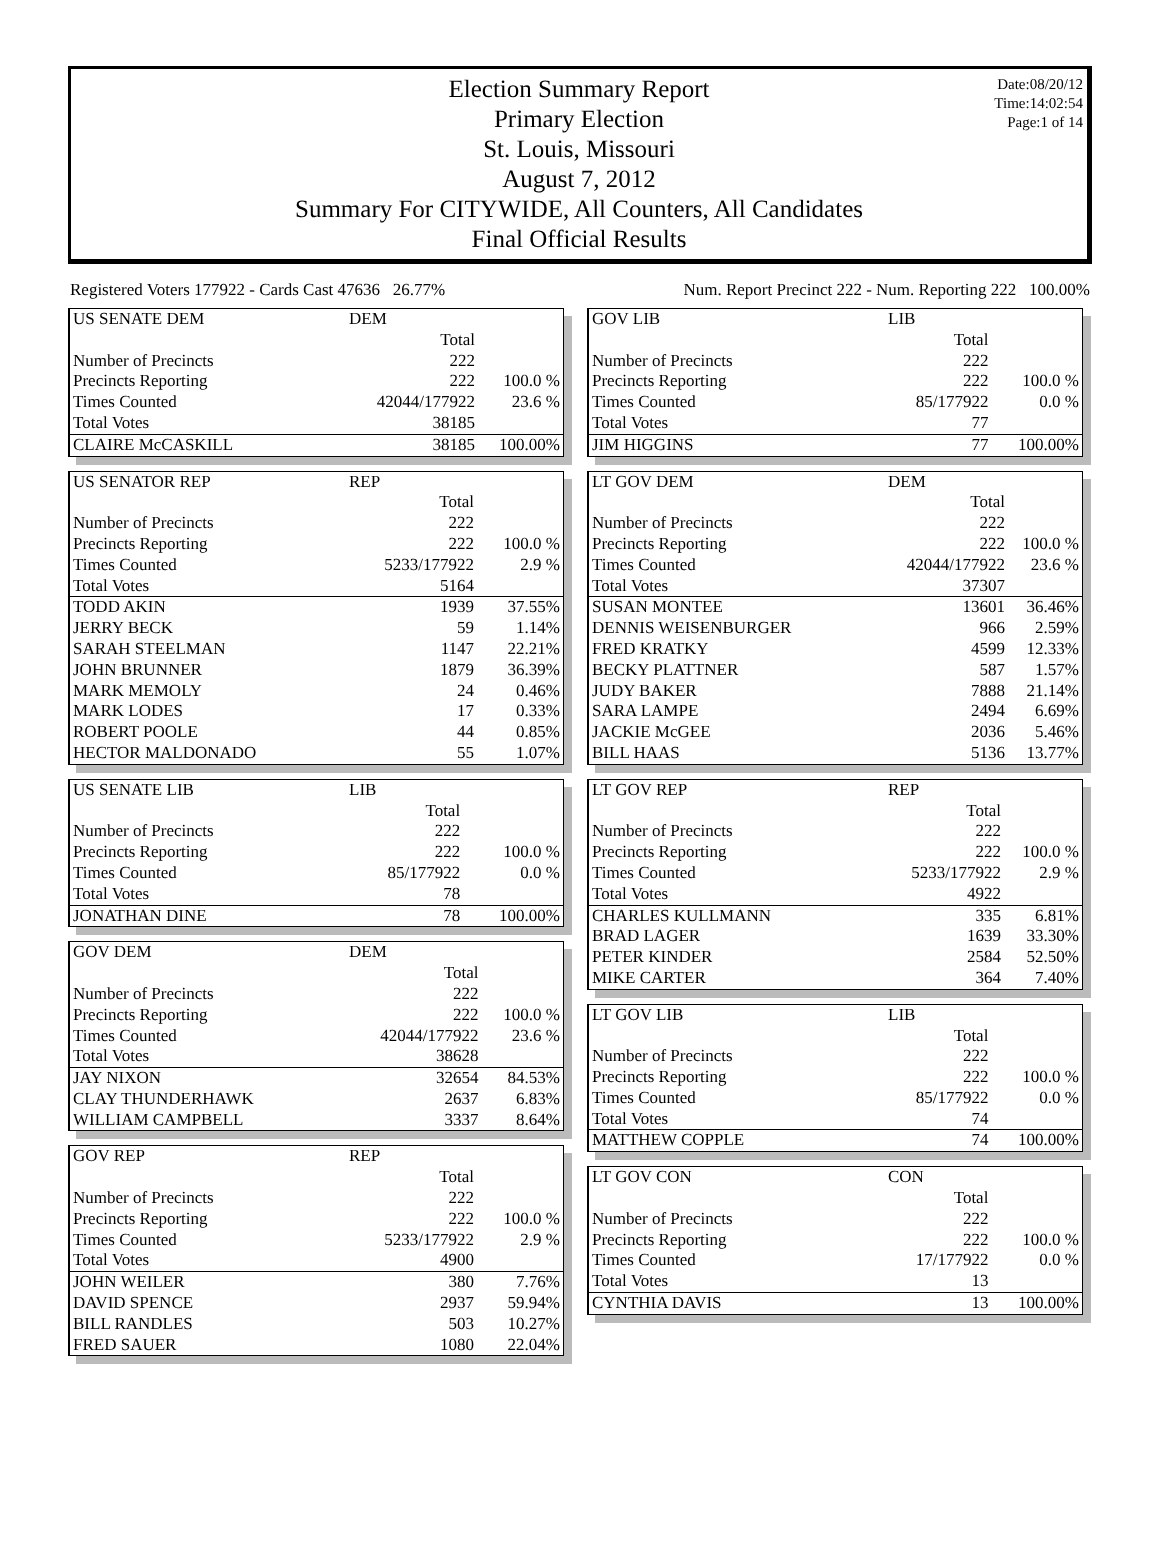Date:08/20/12
Time:14:02:54
Page:1 of 14
Election Summary Report
Primary Election
St. Louis, Missouri
August 7, 2012
Summary For CITYWIDE, All Counters, All Candidates
Final Official Results
Registered Voters 177922 - Cards Cast 47636 26.77% Num. Report Precinct 222 - Num. Reporting 222 100.00%
| US SENATE DEM | DEM | |
| | Total | |
| Number of Precincts | 222 | |
| Precincts Reporting | 222 | 100.0 % |
| Times Counted | 42044/177922 | 23.6 % |
| Total Votes | 38185 | |
| CLAIRE McCASKILL | 38185 | 100.00% |
| US SENATOR REP | REP | |
| | Total | |
| Number of Precincts | 222 | |
| Precincts Reporting | 222 | 100.0 % |
| Times Counted | 5233/177922 | 2.9 % |
| Total Votes | 5164 | |
| TODD AKIN | 1939 | 37.55% |
| JERRY BECK | 59 | 1.14% |
| SARAH STEELMAN | 1147 | 22.21% |
| JOHN BRUNNER | 1879 | 36.39% |
| MARK MEMOLY | 24 | 0.46% |
| MARK LODES | 17 | 0.33% |
| ROBERT POOLE | 44 | 0.85% |
| HECTOR MALDONADO | 55 | 1.07% |
| US SENATE LIB | LIB | |
| | Total | |
| Number of Precincts | 222 | |
| Precincts Reporting | 222 | 100.0 % |
| Times Counted | 85/177922 | 0.0 % |
| Total Votes | 78 | |
| JONATHAN DINE | 78 | 100.00% |
| GOV DEM | DEM | |
| | Total | |
| Number of Precincts | 222 | |
| Precincts Reporting | 222 | 100.0 % |
| Times Counted | 42044/177922 | 23.6 % |
| Total Votes | 38628 | |
| JAY NIXON | 32654 | 84.53% |
| CLAY THUNDERHAWK | 2637 | 6.83% |
| WILLIAM CAMPBELL | 3337 | 8.64% |
| GOV REP | REP | |
| | Total | |
| Number of Precincts | 222 | |
| Precincts Reporting | 222 | 100.0 % |
| Times Counted | 5233/177922 | 2.9 % |
| Total Votes | 4900 | |
| JOHN WEILER | 380 | 7.76% |
| DAVID SPENCE | 2937 | 59.94% |
| BILL RANDLES | 503 | 10.27% |
| FRED SAUER | 1080 | 22.04% |
| GOV LIB | LIB | |
| | Total | |
| Number of Precincts | 222 | |
| Precincts Reporting | 222 | 100.0 % |
| Times Counted | 85/177922 | 0.0 % |
| Total Votes | 77 | |
| JIM HIGGINS | 77 | 100.00% |
| LT GOV DEM | DEM | |
| | Total | |
| Number of Precincts | 222 | |
| Precincts Reporting | 222 | 100.0 % |
| Times Counted | 42044/177922 | 23.6 % |
| Total Votes | 37307 | |
| SUSAN MONTEE | 13601 | 36.46% |
| DENNIS WEISENBURGER | 966 | 2.59% |
| FRED KRATKY | 4599 | 12.33% |
| BECKY PLATTNER | 587 | 1.57% |
| JUDY BAKER | 7888 | 21.14% |
| SARA LAMPE | 2494 | 6.69% |
| JACKIE McGEE | 2036 | 5.46% |
| BILL HAAS | 5136 | 13.77% |
| LT GOV REP | REP | |
| | Total | |
| Number of Precincts | 222 | |
| Precincts Reporting | 222 | 100.0 % |
| Times Counted | 5233/177922 | 2.9 % |
| Total Votes | 4922 | |
| CHARLES KULLMANN | 335 | 6.81% |
| BRAD LAGER | 1639 | 33.30% |
| PETER KINDER | 2584 | 52.50% |
| MIKE CARTER | 364 | 7.40% |
| LT GOV LIB | LIB | |
| | Total | |
| Number of Precincts | 222 | |
| Precincts Reporting | 222 | 100.0 % |
| Times Counted | 85/177922 | 0.0 % |
| Total Votes | 74 | |
| MATTHEW COPPLE | 74 | 100.00% |
| LT GOV CON | CON | |
| | Total | |
| Number of Precincts | 222 | |
| Precincts Reporting | 222 | 100.0 % |
| Times Counted | 17/177922 | 0.0 % |
| Total Votes | 13 | |
| CYNTHIA DAVIS | 13 | 100.00% |